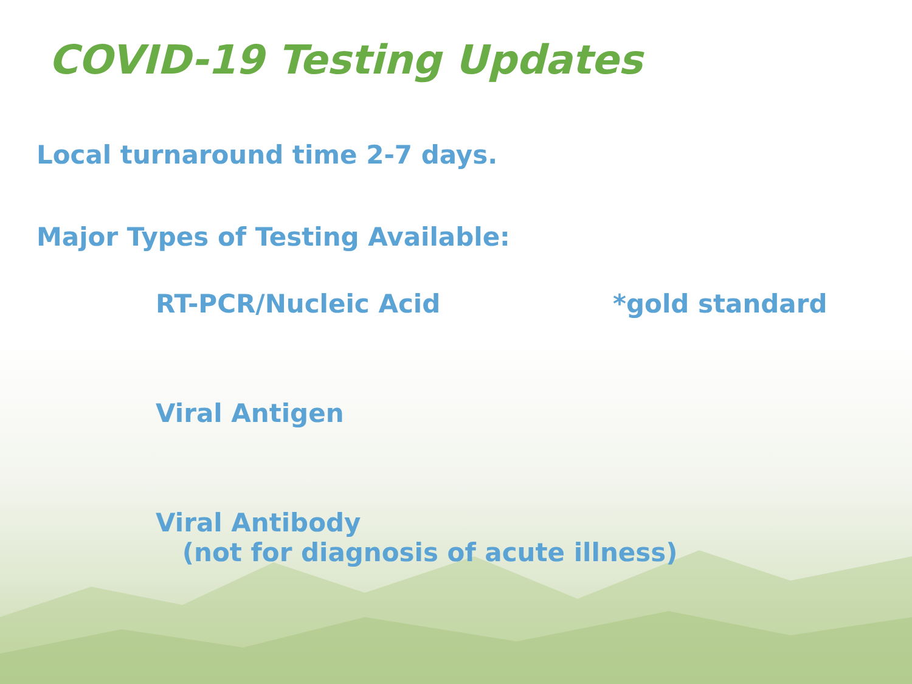COVID-19 Testing Updates
Local turnaround time 2-7 days.
Major Types of Testing Available:
RT-PCR/Nucleic Acid *gold standard
Viral Antigen
Viral Antibody
(not for diagnosis of acute illness)